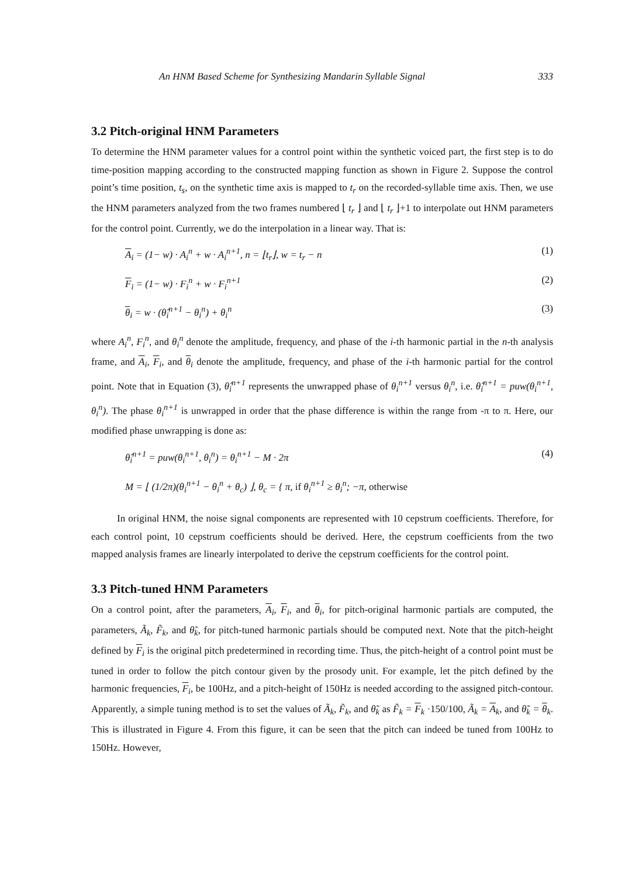An HNM Based Scheme for Synthesizing Mandarin Syllable Signal 333
3.2 Pitch-original HNM Parameters
To determine the HNM parameter values for a control point within the synthetic voiced part, the first step is to do time-position mapping according to the constructed mapping function as shown in Figure 2. Suppose the control point’s time position, t<sub>s</sub>, on the synthetic time axis is mapped to t<sub>r</sub> on the recorded-syllable time axis. Then, we use the HNM parameters analyzed from the two frames numbered ⌊ t<sub>r</sub> ⌋ and ⌊ t<sub>r</sub> ⌋+1 to interpolate out HNM parameters for the control point. Currently, we do the interpolation in a linear way. That is:
A<sub>i</sub> = (1− w) · A<sub>i</sub><sup>n</sup> + w · A<sub>i</sub><sup>n+1</sup>, n = ⌊t<sub>r</sub>⌋, w = t<sub>r</sub> − n (1)
F<sub>i</sub> = (1− w) · F<sub>i</sub><sup>n</sup> + w · F<sub>i</sub><sup>n+1</sup> (2)
θ<sub>i</sub> = w · (θ̂<sub>i</sub><sup>n+1</sup> − θ<sub>i</sub><sup>n</sup>) + θ<sub>i</sub><sup>n</sup> (3)
where A<sub>i</sub><sup>n</sup>, F<sub>i</sub><sup>n</sup>, and θ<sub>i</sub><sup>n</sup> denote the amplitude, frequency, and phase of the i-th harmonic partial in the n-th analysis frame, and A<sub>i</sub>, F<sub>i</sub>, and θ<sub>i</sub> denote the amplitude, frequency, and phase of the i-th harmonic partial for the control point. Note that in Equation (3), θ̂<sub>i</sub><sup>n+1</sup> represents the unwrapped phase of θ<sub>i</sub><sup>n+1</sup> versus θ<sub>i</sub><sup>n</sup>, i.e. θ̂<sub>i</sub><sup>n+1</sup> = puw(θ<sub>i</sub><sup>n+1</sup>, θ<sub>i</sub><sup>n</sup>). The phase θ<sub>i</sub><sup>n+1</sup> is unwrapped in order that the phase difference is within the range from -π to π. Here, our modified phase unwrapping is done as:
θ̂<sub>i</sub><sup>n+1</sup> = puw(θ<sub>i</sub><sup>n+1</sup>, θ<sub>i</sub><sup>n</sup>) = θ<sub>i</sub><sup>n+1</sup> − M · 2π (4)
M = ⌊ (1/2π)(θ<sub>i</sub><sup>n+1</sup> − θ<sub>i</sub><sup>n</sup> + θ<sub>c</sub>) ⌋, θ<sub>c</sub> = { π, if θ<sub>i</sub><sup>n+1</sup> ≥ θ<sub>i</sub><sup>n</sup>; −π, otherwise
In original HNM, the noise signal components are represented with 10 cepstrum coefficients. Therefore, for each control point, 10 cepstrum coefficients should be derived. Here, the cepstrum coefficients from the two mapped analysis frames are linearly interpolated to derive the cepstrum coefficients for the control point.
3.3 Pitch-tuned HNM Parameters
On a control point, after the parameters, A<sub>i</sub>, F<sub>i</sub>, and θ<sub>i</sub>, for pitch-original harmonic partials are computed, the parameters, Ã<sub>k</sub>, F̃<sub>k</sub>, and θ̃<sub>k</sub>, for pitch-tuned harmonic partials should be computed next. Note that the pitch-height defined by F<sub>i</sub> is the original pitch predetermined in recording time. Thus, the pitch-height of a control point must be tuned in order to follow the pitch contour given by the prosody unit. For example, let the pitch defined by the harmonic frequencies, F<sub>i</sub>, be 100Hz, and a pitch-height of 150Hz is needed according to the assigned pitch-contour. Apparently, a simple tuning method is to set the values of Ã<sub>k</sub>, F̃<sub>k</sub>, and θ̃<sub>k</sub> as F̃<sub>k</sub> = F<sub>k</sub> ·150/100, Ã<sub>k</sub> = A<sub>k</sub>, and θ̃<sub>k</sub> = θ<sub>k</sub>. This is illustrated in Figure 4. From this figure, it can be seen that the pitch can indeed be tuned from 100Hz to 150Hz. However,